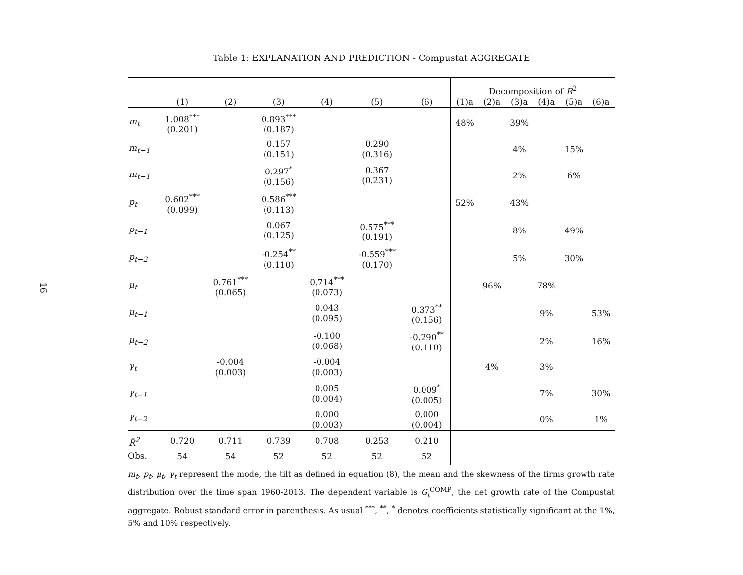16
Table 1: EXPLANATION AND PREDICTION - Compustat AGGREGATE
| | | | | | | | Decomposition of R<sup>2</sup> | | | | | |
| --- | --- | --- | --- | --- | --- | --- | --- | --- | --- | --- | --- | --- |
| | (1) | (2) | (3) | (4) | (5) | (6) | (1)a | (2)a | (3)a | (4)a | (5)a | (6)a |
| m<sub>t</sub> | 1.008<sup>***</sup> (0.201) | | 0.893<sup>***</sup> (0.187) | | | | 48% | | 39% | | | |
| m<sub>t−1</sub> | | | 0.157 (0.151) | | 0.290 (0.316) | | | | 4% | | 15% | |
| m<sub>t−1</sub> | | | 0.297<sup>*</sup> (0.156) | | 0.367 (0.231) | | | | 2% | | 6% | |
| p<sub>t</sub> | 0.602<sup>***</sup> (0.099) | | 0.586<sup>***</sup> (0.113) | | | | 52% | | 43% | | | |
| p<sub>t−1</sub> | | | 0.067 (0.125) | | 0.575<sup>***</sup> (0.191) | | | | 8% | | 49% | |
| p<sub>t−2</sub> | | | -0.254<sup>**</sup> (0.110) | | -0.559<sup>***</sup> (0.170) | | | | 5% | | 30% | |
| μ<sub>t</sub> | | 0.761<sup>***</sup> (0.065) | | 0.714<sup>***</sup> (0.073) | | | | 96% | | 78% | | |
| μ<sub>t−1</sub> | | | | 0.043 (0.095) | | 0.373<sup>**</sup> (0.156) | | | | 9% | | 53% |
| μ<sub>t−2</sub> | | | | -0.100 (0.068) | | -0.290<sup>**</sup> (0.110) | | | | 2% | | 16% |
| γ<sub>t</sub> | | -0.004 (0.003) | | -0.004 (0.003) | | | | 4% | | 3% | | |
| γ<sub>t−1</sub> | | | | 0.005 (0.004) | | 0.009<sup>*</sup> (0.005) | | | | 7% | | 30% |
| γ<sub>t−2</sub> | | | | 0.000 (0.003) | | 0.000 (0.004) | | | | 0% | | 1% |
| R̄<sup>2</sup> | 0.720 | 0.711 | 0.739 | 0.708 | 0.253 | 0.210 | | | | | | |
| Obs. | 54 | 54 | 52 | 52 | 52 | 52 | | | | | | |
m<sub>t</sub>, p<sub>t</sub>, μ<sub>t</sub>, γ<sub>t</sub> represent the mode, the tilt as defined in equation (8), the mean and the skewness of the firms growth rate distribution over the time span 1960-2013. The dependent variable is G<sub>t</sub><sup>COMP</sup>, the net growth rate of the Compustat aggregate. Robust standard error in parenthesis. As usual <sup>***</sup>, <sup>**</sup>, <sup>*</sup> denotes coefficients statistically significant at the 1%, 5% and 10% respectively.